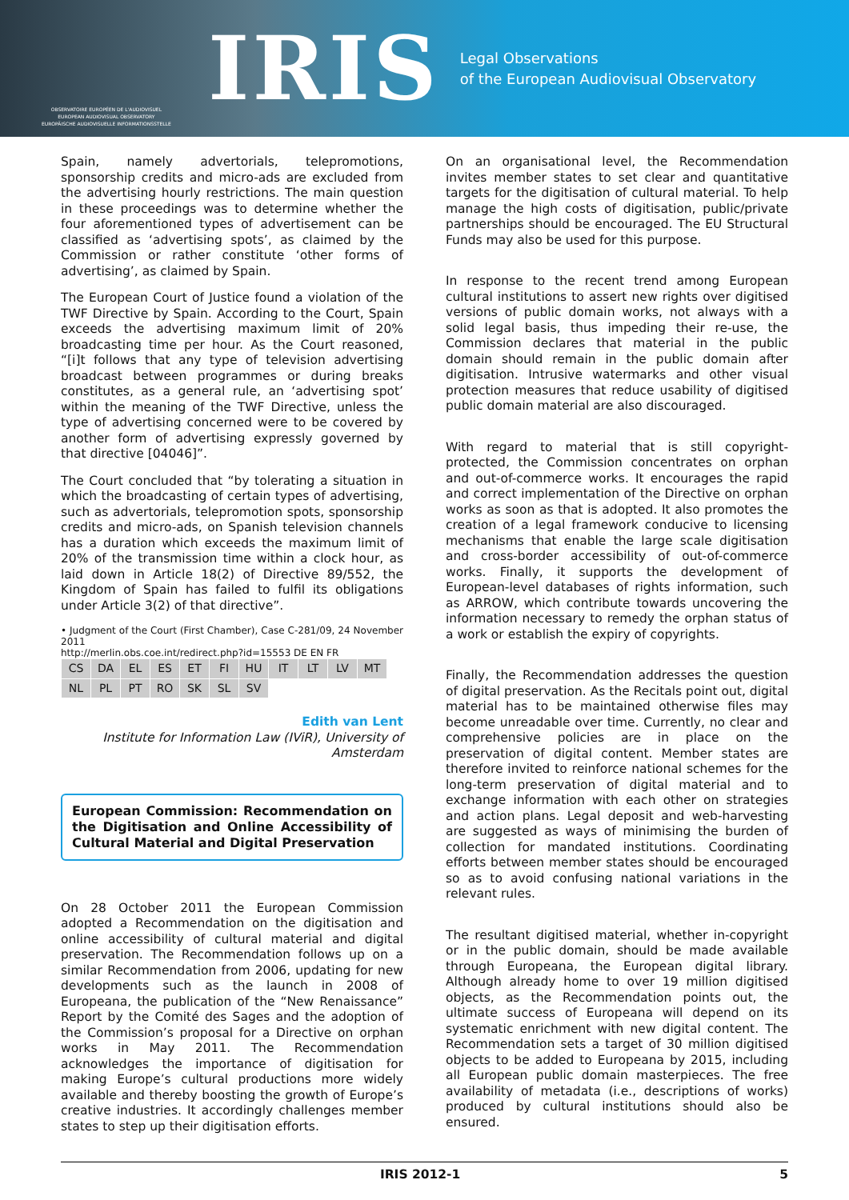OBSERVATOIRE EUROPÉEN DE L'AUDIOVISUEL
EUROPEAN AUDIOVISUAL OBSERVATORY
EUROPÄISCHE AUDIOVISUELLE INFORMATIONSSTELLE
IRIS
Legal Observations
of the European Audiovisual Observatory
Spain, namely advertorials, telepromotions, sponsorship credits and micro-ads are excluded from the advertising hourly restrictions. The main question in these proceedings was to determine whether the four aforementioned types of advertisement can be classified as ‘advertising spots’, as claimed by the Commission or rather constitute ‘other forms of advertising’, as claimed by Spain.
The European Court of Justice found a violation of the TWF Directive by Spain. According to the Court, Spain exceeds the advertising maximum limit of 20% broadcasting time per hour. As the Court reasoned, “[i]t follows that any type of television advertising broadcast between programmes or during breaks constitutes, as a general rule, an ‘advertising spot’ within the meaning of the TWF Directive, unless the type of advertising concerned were to be covered by another form of advertising expressly governed by that directive [04046]”.
The Court concluded that “by tolerating a situation in which the broadcasting of certain types of advertising, such as advertorials, telepromotion spots, sponsorship credits and micro-ads, on Spanish television channels has a duration which exceeds the maximum limit of 20% of the transmission time within a clock hour, as laid down in Article 18(2) of Directive 89/552, the Kingdom of Spain has failed to fulfil its obligations under Article 3(2) of that directive”.
• Judgment of the Court (First Chamber), Case C-281/09, 24 November 2011
http://merlin.obs.coe.int/redirect.php?id=15553 DE EN FR
| CS | DA | EL | ES | ET | FI | HU | IT | LT | LV | MT |
| NL | PL | PT | RO | SK | SL | SV | | | | |
Edith van Lent
Institute for Information Law (IViR), University of Amsterdam
European Commission: Recommendation on the Digitisation and Online Accessibility of Cultural Material and Digital Preservation
On 28 October 2011 the European Commission adopted a Recommendation on the digitisation and online accessibility of cultural material and digital preservation. The Recommendation follows up on a similar Recommendation from 2006, updating for new developments such as the launch in 2008 of Europeana, the publication of the “New Renaissance” Report by the Comité des Sages and the adoption of the Commission’s proposal for a Directive on orphan works in May 2011. The Recommendation acknowledges the importance of digitisation for making Europe’s cultural productions more widely available and thereby boosting the growth of Europe’s creative industries. It accordingly challenges member states to step up their digitisation efforts.
On an organisational level, the Recommendation invites member states to set clear and quantitative targets for the digitisation of cultural material. To help manage the high costs of digitisation, public/private partnerships should be encouraged. The EU Structural Funds may also be used for this purpose.
In response to the recent trend among European cultural institutions to assert new rights over digitised versions of public domain works, not always with a solid legal basis, thus impeding their re-use, the Commission declares that material in the public domain should remain in the public domain after digitisation. Intrusive watermarks and other visual protection measures that reduce usability of digitised public domain material are also discouraged.
With regard to material that is still copyright-protected, the Commission concentrates on orphan and out-of-commerce works. It encourages the rapid and correct implementation of the Directive on orphan works as soon as that is adopted. It also promotes the creation of a legal framework conducive to licensing mechanisms that enable the large scale digitisation and cross-border accessibility of out-of-commerce works. Finally, it supports the development of European-level databases of rights information, such as ARROW, which contribute towards uncovering the information necessary to remedy the orphan status of a work or establish the expiry of copyrights.
Finally, the Recommendation addresses the question of digital preservation. As the Recitals point out, digital material has to be maintained otherwise files may become unreadable over time. Currently, no clear and comprehensive policies are in place on the preservation of digital content. Member states are therefore invited to reinforce national schemes for the long-term preservation of digital material and to exchange information with each other on strategies and action plans. Legal deposit and web-harvesting are suggested as ways of minimising the burden of collection for mandated institutions. Coordinating efforts between member states should be encouraged so as to avoid confusing national variations in the relevant rules.
The resultant digitised material, whether in-copyright or in the public domain, should be made available through Europeana, the European digital library. Although already home to over 19 million digitised objects, as the Recommendation points out, the ultimate success of Europeana will depend on its systematic enrichment with new digital content. The Recommendation sets a target of 30 million digitised objects to be added to Europeana by 2015, including all European public domain masterpieces. The free availability of metadata (i.e., descriptions of works) produced by cultural institutions should also be ensured.
IRIS 2012-1 5